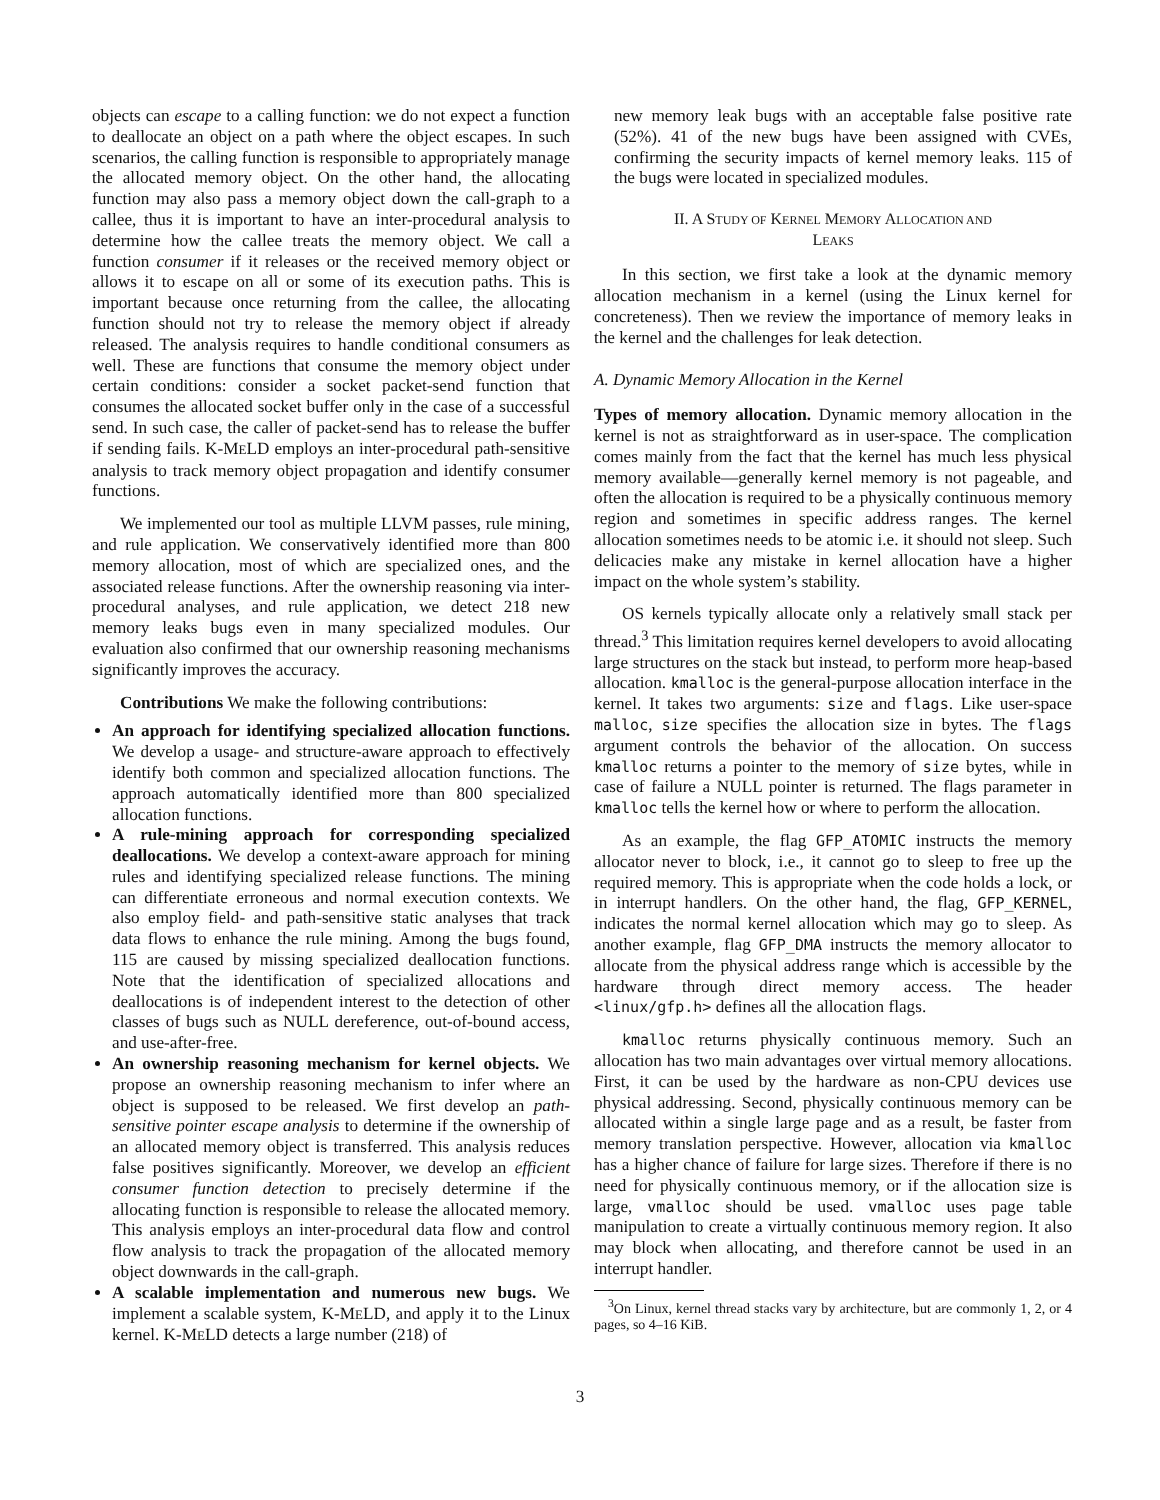objects can escape to a calling function: we do not expect a function to deallocate an object on a path where the object escapes. In such scenarios, the calling function is responsible to appropriately manage the allocated memory object. On the other hand, the allocating function may also pass a memory object down the call-graph to a callee, thus it is important to have an inter-procedural analysis to determine how the callee treats the memory object. We call a function consumer if it releases or the received memory object or allows it to escape on all or some of its execution paths. This is important because once returning from the callee, the allocating function should not try to release the memory object if already released. The analysis requires to handle conditional consumers as well. These are functions that consume the memory object under certain conditions: consider a socket packet-send function that consumes the allocated socket buffer only in the case of a successful send. In such case, the caller of packet-send has to release the buffer if sending fails. K-MELD employs an inter-procedural path-sensitive analysis to track memory object propagation and identify consumer functions.
We implemented our tool as multiple LLVM passes, rule mining, and rule application. We conservatively identified more than 800 memory allocation, most of which are specialized ones, and the associated release functions. After the ownership reasoning via inter-procedural analyses, and rule application, we detect 218 new memory leaks bugs even in many specialized modules. Our evaluation also confirmed that our ownership reasoning mechanisms significantly improves the accuracy.
Contributions We make the following contributions:
An approach for identifying specialized allocation functions. We develop a usage- and structure-aware approach to effectively identify both common and specialized allocation functions. The approach automatically identified more than 800 specialized allocation functions.
A rule-mining approach for corresponding specialized deallocations. We develop a context-aware approach for mining rules and identifying specialized release functions. The mining can differentiate erroneous and normal execution contexts. We also employ field- and path-sensitive static analyses that track data flows to enhance the rule mining. Among the bugs found, 115 are caused by missing specialized deallocation functions. Note that the identification of specialized allocations and deallocations is of independent interest to the detection of other classes of bugs such as NULL dereference, out-of-bound access, and use-after-free.
An ownership reasoning mechanism for kernel objects. We propose an ownership reasoning mechanism to infer where an object is supposed to be released. We first develop an path-sensitive pointer escape analysis to determine if the ownership of an allocated memory object is transferred. This analysis reduces false positives significantly. Moreover, we develop an efficient consumer function detection to precisely determine if the allocating function is responsible to release the allocated memory. This analysis employs an inter-procedural data flow and control flow analysis to track the propagation of the allocated memory object downwards in the call-graph.
A scalable implementation and numerous new bugs. We implement a scalable system, K-MELD, and apply it to the Linux kernel. K-MELD detects a large number (218) of
new memory leak bugs with an acceptable false positive rate (52%). 41 of the new bugs have been assigned with CVEs, confirming the security impacts of kernel memory leaks. 115 of the bugs were located in specialized modules.
II. A STUDY OF KERNEL MEMORY ALLOCATION AND
LEAKS
In this section, we first take a look at the dynamic memory allocation mechanism in a kernel (using the Linux kernel for concreteness). Then we review the importance of memory leaks in the kernel and the challenges for leak detection.
A. Dynamic Memory Allocation in the Kernel
Types of memory allocation. Dynamic memory allocation in the kernel is not as straightforward as in user-space. The complication comes mainly from the fact that the kernel has much less physical memory available—generally kernel memory is not pageable, and often the allocation is required to be a physically continuous memory region and sometimes in specific address ranges. The kernel allocation sometimes needs to be atomic i.e. it should not sleep. Such delicacies make any mistake in kernel allocation have a higher impact on the whole system’s stability.
OS kernels typically allocate only a relatively small stack per thread.<sup>3</sup> This limitation requires kernel developers to avoid allocating large structures on the stack but instead, to perform more heap-based allocation. kmalloc is the general-purpose allocation interface in the kernel. It takes two arguments: size and flags. Like user-space malloc, size specifies the allocation size in bytes. The flags argument controls the behavior of the allocation. On success kmalloc returns a pointer to the memory of size bytes, while in case of failure a NULL pointer is returned. The flags parameter in kmalloc tells the kernel how or where to perform the allocation.
As an example, the flag GFP_ATOMIC instructs the memory allocator never to block, i.e., it cannot go to sleep to free up the required memory. This is appropriate when the code holds a lock, or in interrupt handlers. On the other hand, the flag, GFP_KERNEL, indicates the normal kernel allocation which may go to sleep. As another example, flag GFP_DMA instructs the memory allocator to allocate from the physical address range which is accessible by the hardware through direct memory access. The header <linux/gfp.h> defines all the allocation flags.
kmalloc returns physically continuous memory. Such an allocation has two main advantages over virtual memory allocations. First, it can be used by the hardware as non-CPU devices use physical addressing. Second, physically continuous memory can be allocated within a single large page and as a result, be faster from memory translation perspective. However, allocation via kmalloc has a higher chance of failure for large sizes. Therefore if there is no need for physically continuous memory, or if the allocation size is large, vmalloc should be used. vmalloc uses page table manipulation to create a virtually continuous memory region. It also may block when allocating, and therefore cannot be used in an interrupt handler.
<sup>3</sup> On Linux, kernel thread stacks vary by architecture, but are commonly 1, 2, or 4 pages, so 4–16 KiB.
3